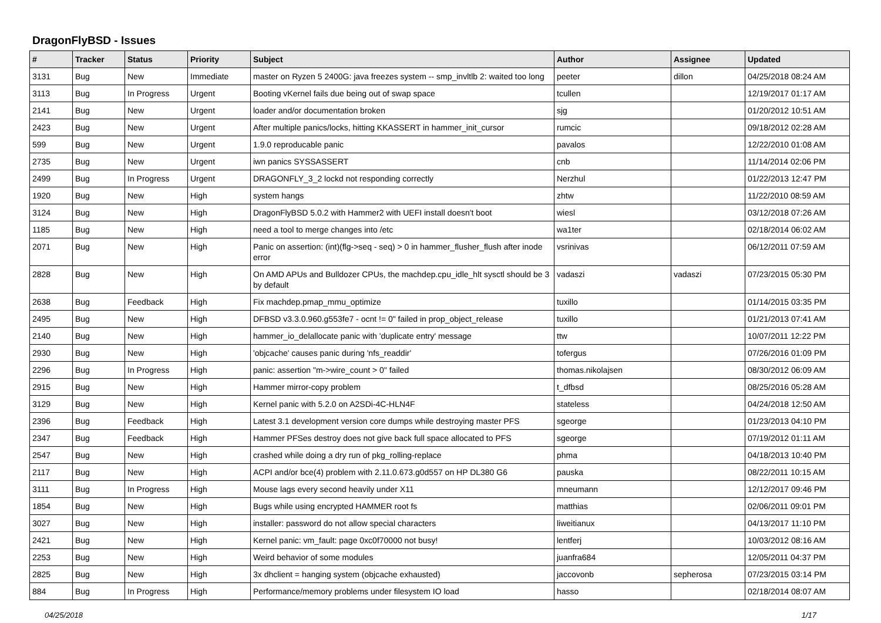DragonFlyBSD - Issues
| # | Tracker | Status | Priority | Subject | Author | Assignee | Updated |
| --- | --- | --- | --- | --- | --- | --- | --- |
| 3131 | Bug | New | Immediate | master on Ryzen 5 2400G: java freezes system -- smp_invltlb 2: waited too long | peeter | dillon | 04/25/2018 08:24 AM |
| 3113 | Bug | In Progress | Urgent | Booting vKernel fails due being out of swap space | tcullen | | 12/19/2017 01:17 AM |
| 2141 | Bug | New | Urgent | loader and/or documentation broken | sjg | | 01/20/2012 10:51 AM |
| 2423 | Bug | New | Urgent | After multiple panics/locks, hitting KKASSERT in hammer_init_cursor | rumcic | | 09/18/2012 02:28 AM |
| 599 | Bug | New | Urgent | 1.9.0 reproducable panic | pavalos | | 12/22/2010 01:08 AM |
| 2735 | Bug | New | Urgent | iwn panics SYSSASSERT | cnb | | 11/14/2014 02:06 PM |
| 2499 | Bug | In Progress | Urgent | DRAGONFLY_3_2 lockd not responding correctly | Nerzhul | | 01/22/2013 12:47 PM |
| 1920 | Bug | New | High | system hangs | zhtw | | 11/22/2010 08:59 AM |
| 3124 | Bug | New | High | DragonFlyBSD 5.0.2 with Hammer2 with UEFI install doesn't boot | wiesl | | 03/12/2018 07:26 AM |
| 1185 | Bug | New | High | need a tool to merge changes into /etc | wa1ter | | 02/18/2014 06:02 AM |
| 2071 | Bug | New | High | Panic on assertion: (int)(flg->seq - seq) > 0 in hammer_flusher_flush after inode error | vsrinivas | | 06/12/2011 07:59 AM |
| 2828 | Bug | New | High | On AMD APUs and Bulldozer CPUs, the machdep.cpu_idle_hlt sysctl should be 3 by default | vadaszi | vadaszi | 07/23/2015 05:30 PM |
| 2638 | Bug | Feedback | High | Fix machdep.pmap_mmu_optimize | tuxillo | | 01/14/2015 03:35 PM |
| 2495 | Bug | New | High | DFBSD v3.3.0.960.g553fe7 - ocnt != 0" failed in prop_object_release | tuxillo | | 01/21/2013 07:41 AM |
| 2140 | Bug | New | High | hammer_io_delallocate panic with 'duplicate entry' message | ttw | | 10/07/2011 12:22 PM |
| 2930 | Bug | New | High | 'objcache' causes panic during 'nfs_readdir' | tofergus | | 07/26/2016 01:09 PM |
| 2296 | Bug | In Progress | High | panic: assertion "m->wire_count > 0" failed | thomas.nikolajsen | | 08/30/2012 06:09 AM |
| 2915 | Bug | New | High | Hammer mirror-copy problem | t_dfbsd | | 08/25/2016 05:28 AM |
| 3129 | Bug | New | High | Kernel panic with 5.2.0 on A2SDi-4C-HLN4F | stateless | | 04/24/2018 12:50 AM |
| 2396 | Bug | Feedback | High | Latest 3.1 development version core dumps while destroying master PFS | sgeorge | | 01/23/2013 04:10 PM |
| 2347 | Bug | Feedback | High | Hammer PFSes destroy does not give back full space allocated to PFS | sgeorge | | 07/19/2012 01:11 AM |
| 2547 | Bug | New | High | crashed while doing a dry run of pkg_rolling-replace | phma | | 04/18/2013 10:40 PM |
| 2117 | Bug | New | High | ACPI and/or bce(4) problem with 2.11.0.673.g0d557 on HP DL380 G6 | pauska | | 08/22/2011 10:15 AM |
| 3111 | Bug | In Progress | High | Mouse lags every second heavily under X11 | mneumann | | 12/12/2017 09:46 PM |
| 1854 | Bug | New | High | Bugs while using encrypted HAMMER root fs | matthias | | 02/06/2011 09:01 PM |
| 3027 | Bug | New | High | installer: password do not allow special characters | liweitianux | | 04/13/2017 11:10 PM |
| 2421 | Bug | New | High | Kernel panic: vm_fault: page 0xc0f70000 not busy! | lentferj | | 10/03/2012 08:16 AM |
| 2253 | Bug | New | High | Weird behavior of some modules | juanfra684 | | 12/05/2011 04:37 PM |
| 2825 | Bug | New | High | 3x dhclient = hanging system (objcache exhausted) | jaccovonb | sepherosa | 07/23/2015 03:14 PM |
| 884 | Bug | In Progress | High | Performance/memory problems under filesystem IO load | hasso | | 02/18/2014 08:07 AM |
04/25/2018 1/17